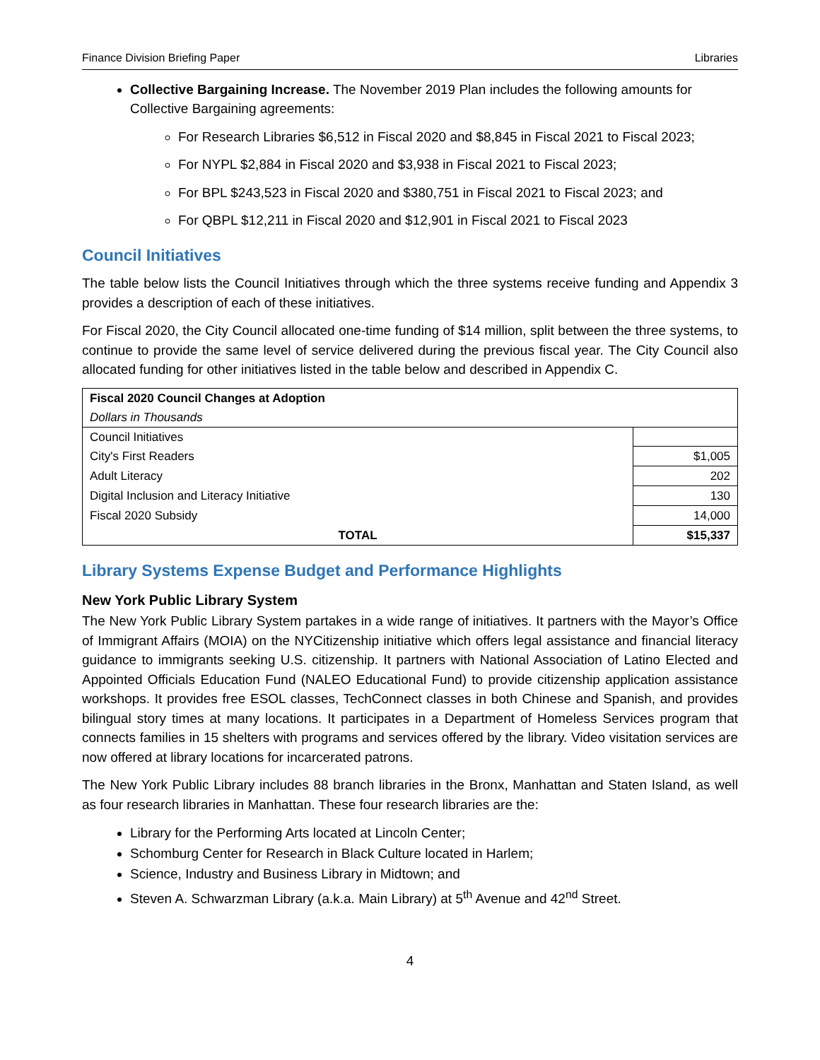Finance Division Briefing Paper Libraries
Collective Bargaining Increase. The November 2019 Plan includes the following amounts for Collective Bargaining agreements:
For Research Libraries $6,512 in Fiscal 2020 and $8,845 in Fiscal 2021 to Fiscal 2023;
For NYPL $2,884 in Fiscal 2020 and $3,938 in Fiscal 2021 to Fiscal 2023;
For BPL $243,523 in Fiscal 2020 and $380,751 in Fiscal 2021 to Fiscal 2023; and
For QBPL $12,211 in Fiscal 2020 and $12,901 in Fiscal 2021 to Fiscal 2023
Council Initiatives
The table below lists the Council Initiatives through which the three systems receive funding and Appendix 3 provides a description of each of these initiatives.
For Fiscal 2020, the City Council allocated one-time funding of $14 million, split between the three systems, to continue to provide the same level of service delivered during the previous fiscal year. The City Council also allocated funding for other initiatives listed in the table below and described in Appendix C.
| Fiscal 2020 Council Changes at Adoption | |
| Dollars in Thousands | |
| Council Initiatives | |
| City's First Readers | $1,005 |
| Adult Literacy | 202 |
| Digital Inclusion and Literacy Initiative | 130 |
| Fiscal 2020 Subsidy | 14,000 |
| TOTAL | $15,337 |
Library Systems Expense Budget and Performance Highlights
New York Public Library System
The New York Public Library System partakes in a wide range of initiatives. It partners with the Mayor’s Office of Immigrant Affairs (MOIA) on the NYCitizenship initiative which offers legal assistance and financial literacy guidance to immigrants seeking U.S. citizenship. It partners with National Association of Latino Elected and Appointed Officials Education Fund (NALEO Educational Fund) to provide citizenship application assistance workshops. It provides free ESOL classes, TechConnect classes in both Chinese and Spanish, and provides bilingual story times at many locations. It participates in a Department of Homeless Services program that connects families in 15 shelters with programs and services offered by the library. Video visitation services are now offered at library locations for incarcerated patrons.
The New York Public Library includes 88 branch libraries in the Bronx, Manhattan and Staten Island, as well as four research libraries in Manhattan. These four research libraries are the:
Library for the Performing Arts located at Lincoln Center;
Schomburg Center for Research in Black Culture located in Harlem;
Science, Industry and Business Library in Midtown; and
Steven A. Schwarzman Library (a.k.a. Main Library) at 5<sup>th</sup> Avenue and 42<sup>nd</sup> Street.
4